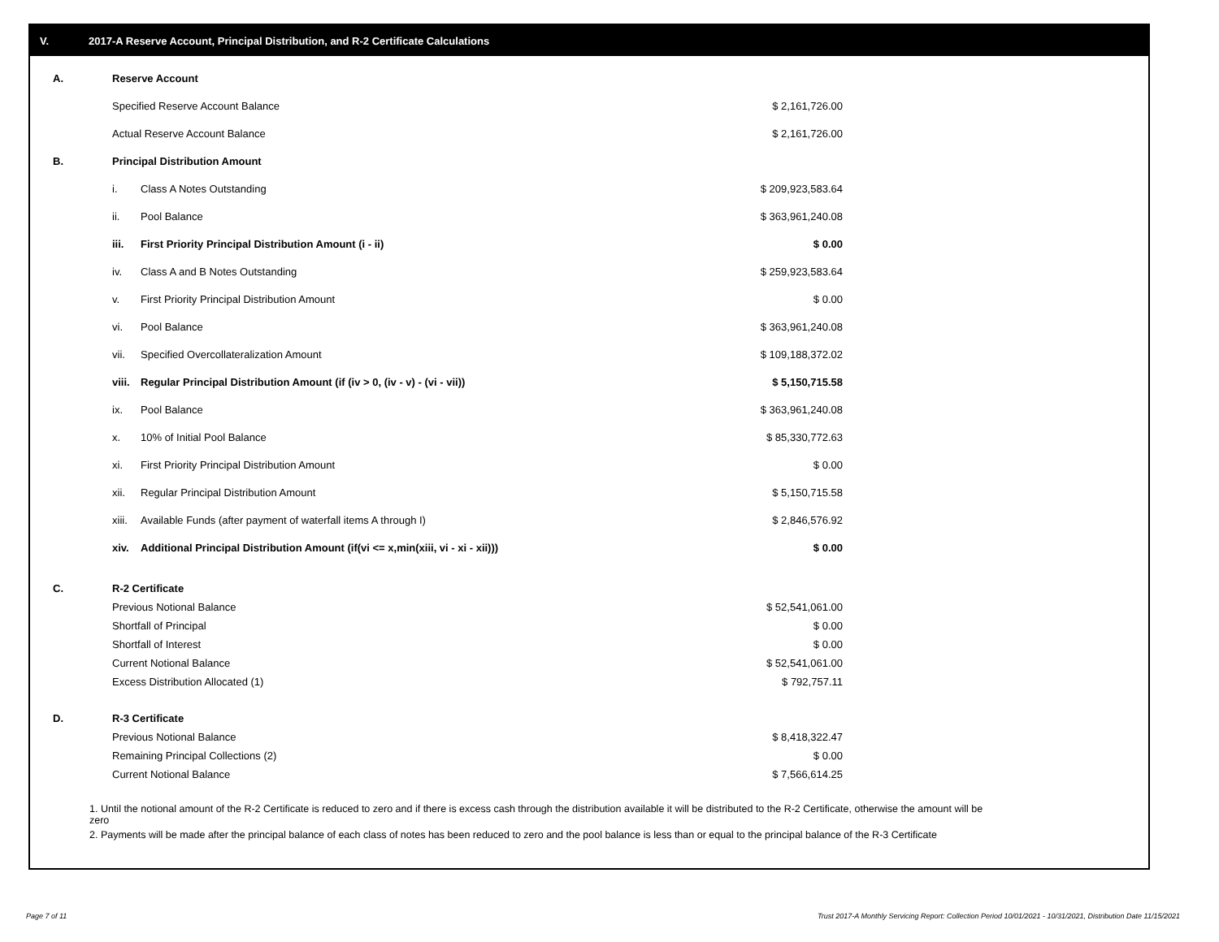V. 2017-A Reserve Account, Principal Distribution, and R-2 Certificate Calculations
| A. | Reserve Account | | |
| | Specified Reserve Account Balance | | $ 2,161,726.00 |
| | Actual Reserve Account Balance | | $ 2,161,726.00 |
| B. | Principal Distribution Amount | | |
| | i. | Class A Notes Outstanding | $ 209,923,583.64 |
| | ii. | Pool Balance | $ 363,961,240.08 |
| | iii. | First Priority Principal Distribution Amount (i - ii) | $ 0.00 |
| | iv. | Class A and B Notes Outstanding | $ 259,923,583.64 |
| | v. | First Priority Principal Distribution Amount | $ 0.00 |
| | vi. | Pool Balance | $ 363,961,240.08 |
| | vii. | Specified Overcollateralization Amount | $ 109,188,372.02 |
| | viii. | Regular Principal Distribution Amount (if (iv > 0, (iv - v) - (vi - vii)) | $ 5,150,715.58 |
| | ix. | Pool Balance | $ 363,961,240.08 |
| | x. | 10% of Initial Pool Balance | $ 85,330,772.63 |
| | xi. | First Priority Principal Distribution Amount | $ 0.00 |
| | xii. | Regular Principal Distribution Amount | $ 5,150,715.58 |
| | xiii. | Available Funds (after payment of waterfall items A through I) | $ 2,846,576.92 |
| | xiv. | Additional Principal Distribution Amount (if(vi <= x,min(xiii, vi - xi - xii))) | $ 0.00 |
| C. | R-2 Certificate | |
| | Previous Notional Balance | $ 52,541,061.00 |
| | Shortfall of Principal | $ 0.00 |
| | Shortfall of Interest | $ 0.00 |
| | Current Notional Balance | $ 52,541,061.00 |
| | Excess Distribution Allocated (1) | $ 792,757.11 |
| D. | R-3 Certificate | |
| | Previous Notional Balance | $ 8,418,322.47 |
| | Remaining Principal Collections (2) | $ 0.00 |
| | Current Notional Balance | $ 7,566,614.25 |
1. Until the notional amount of the R-2 Certificate is reduced to zero and if there is excess cash through the distribution available it will be distributed to the R-2 Certificate, otherwise the amount will be zero
2. Payments will be made after the principal balance of each class of notes has been reduced to zero and the pool balance is less than or equal to the principal balance of the R-3 Certificate
Page 7 of 11
Trust 2017-A Monthly Servicing Report: Collection Period 10/01/2021 - 10/31/2021, Distribution Date 11/15/2021